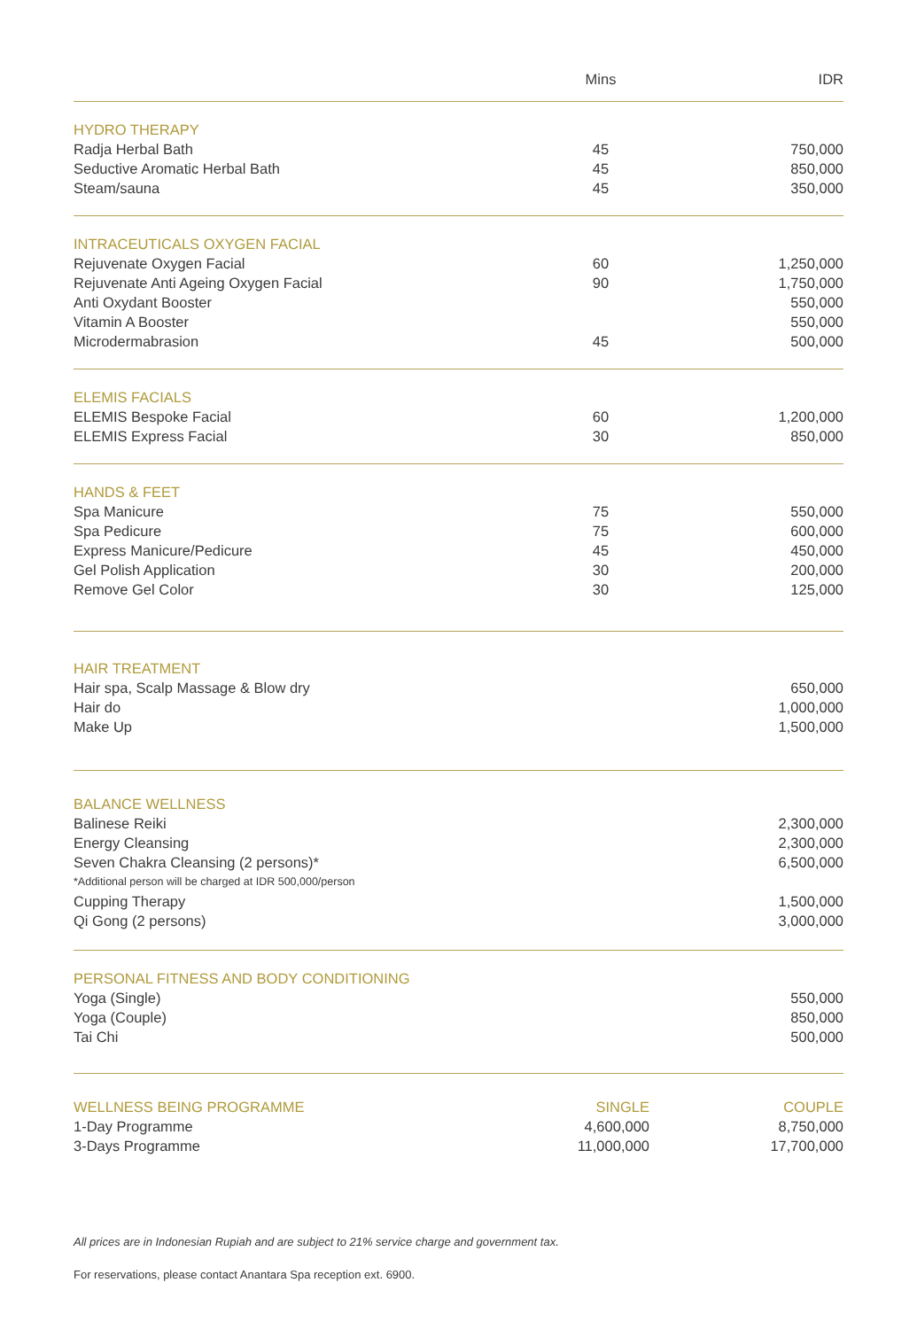| | Mins | IDR |
| --- | --- | --- |
| HYDRO THERAPY | | |
| Radja Herbal Bath | 45 | 750,000 |
| Seductive Aromatic Herbal Bath | 45 | 850,000 |
| Steam/sauna | 45 | 350,000 |
| INTRACEUTICALS OXYGEN FACIAL | | |
| Rejuvenate Oxygen Facial | 60 | 1,250,000 |
| Rejuvenate Anti Ageing Oxygen Facial | 90 | 1,750,000 |
| Anti Oxydant Booster | | 550,000 |
| Vitamin A Booster | | 550,000 |
| Microdermabrasion | 45 | 500,000 |
| ELEMIS FACIALS | | |
| ELEMIS Bespoke Facial | 60 | 1,200,000 |
| ELEMIS Express Facial | 30 | 850,000 |
| HANDS & FEET | | |
| Spa Manicure | 75 | 550,000 |
| Spa Pedicure | 75 | 600,000 |
| Express Manicure/Pedicure | 45 | 450,000 |
| Gel Polish Application | 30 | 200,000 |
| Remove Gel Color | 30 | 125,000 |
| HAIR TREATMENT | | |
| Hair spa, Scalp Massage & Blow dry | | 650,000 |
| Hair do | | 1,000,000 |
| Make Up | | 1,500,000 |
| BALANCE WELLNESS | | |
| Balinese Reiki | | 2,300,000 |
| Energy Cleansing | | 2,300,000 |
| Seven Chakra Cleansing (2 persons)* | | 6,500,000 |
| *Additional person will be charged at IDR 500,000/person | | |
| Cupping Therapy | | 1,500,000 |
| Qi Gong (2 persons) | | 3,000,000 |
| PERSONAL FITNESS AND BODY CONDITIONING | | |
| Yoga (Single) | | 550,000 |
| Yoga (Couple) | | 850,000 |
| Tai Chi | | 500,000 |
| WELLNESS BEING PROGRAMME | SINGLE | COUPLE |
| 1-Day Programme | 4,600,000 | 8,750,000 |
| 3-Days Programme | 11,000,000 | 17,700,000 |
All prices are in Indonesian Rupiah and are subject to 21% service charge and government tax.
For reservations, please contact Anantara Spa reception ext. 6900.